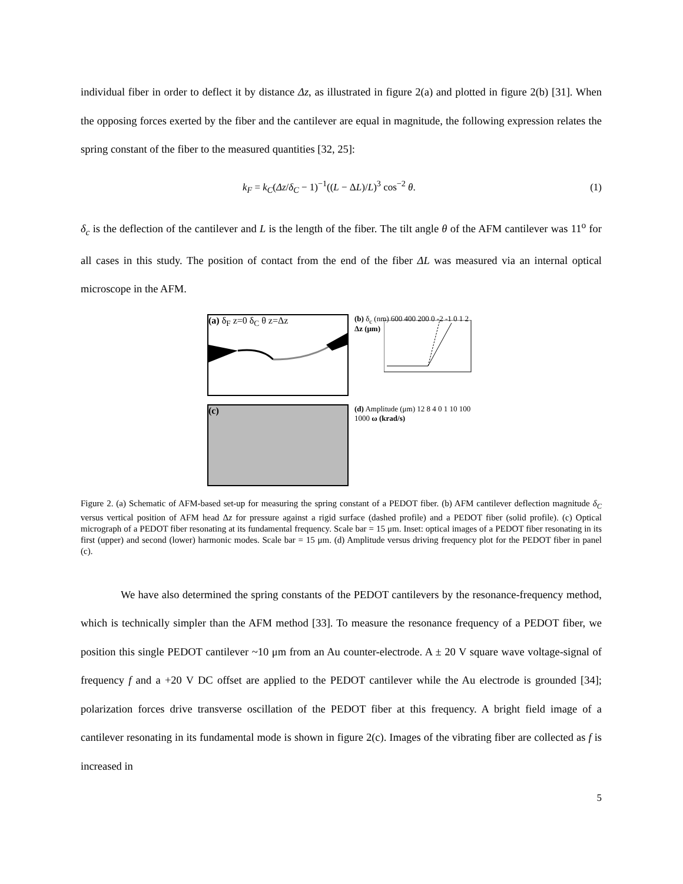individual fiber in order to deflect it by distance Δz, as illustrated in figure 2(a) and plotted in figure 2(b) [31]. When the opposing forces exerted by the fiber and the cantilever are equal in magnitude, the following expression relates the spring constant of the fiber to the measured quantities [32, 25]:
k<sub>F</sub> = k<sub>C</sub>(Δz/δ<sub>C</sub> − 1)<sup>−1</sup>((L − ΔL)/L)<sup>3</sup> cos<sup>−2</sup> θ. (1)
δ<sub>c</sub> is the deflection of the cantilever and L is the length of the fiber. The tilt angle θ of the AFM cantilever was 11<sup>o</sup> for all cases in this study. The position of contact from the end of the fiber ΔL was measured via an internal optical microscope in the AFM.
(a) δ<sub>F</sub> z=0 δ<sub>C</sub> θ z=Δz
(b) δ<sub>c</sub> (nm) 600 400 200 0 -2 -1 0 1 2 Δz (μm)
(c)
(d) Amplitude (μm) 12 8 4 0 1 10 100 1000 ω (krad/s)
Figure 2. (a) Schematic of AFM-based set-up for measuring the spring constant of a PEDOT fiber. (b) AFM cantilever deflection magnitude δ<sub>C</sub> versus vertical position of AFM head Δz for pressure against a rigid surface (dashed profile) and a PEDOT fiber (solid profile). (c) Optical micrograph of a PEDOT fiber resonating at its fundamental frequency. Scale bar = 15 μm. Inset: optical images of a PEDOT fiber resonating in its first (upper) and second (lower) harmonic modes. Scale bar = 15 μm. (d) Amplitude versus driving frequency plot for the PEDOT fiber in panel (c).
We have also determined the spring constants of the PEDOT cantilevers by the resonance-frequency method, which is technically simpler than the AFM method [33]. To measure the resonance frequency of a PEDOT fiber, we position this single PEDOT cantilever ~10 μm from an Au counter-electrode. A ± 20 V square wave voltage-signal of frequency f and a +20 V DC offset are applied to the PEDOT cantilever while the Au electrode is grounded [34]; polarization forces drive transverse oscillation of the PEDOT fiber at this frequency. A bright field image of a cantilever resonating in its fundamental mode is shown in figure 2(c). Images of the vibrating fiber are collected as f is increased in
5